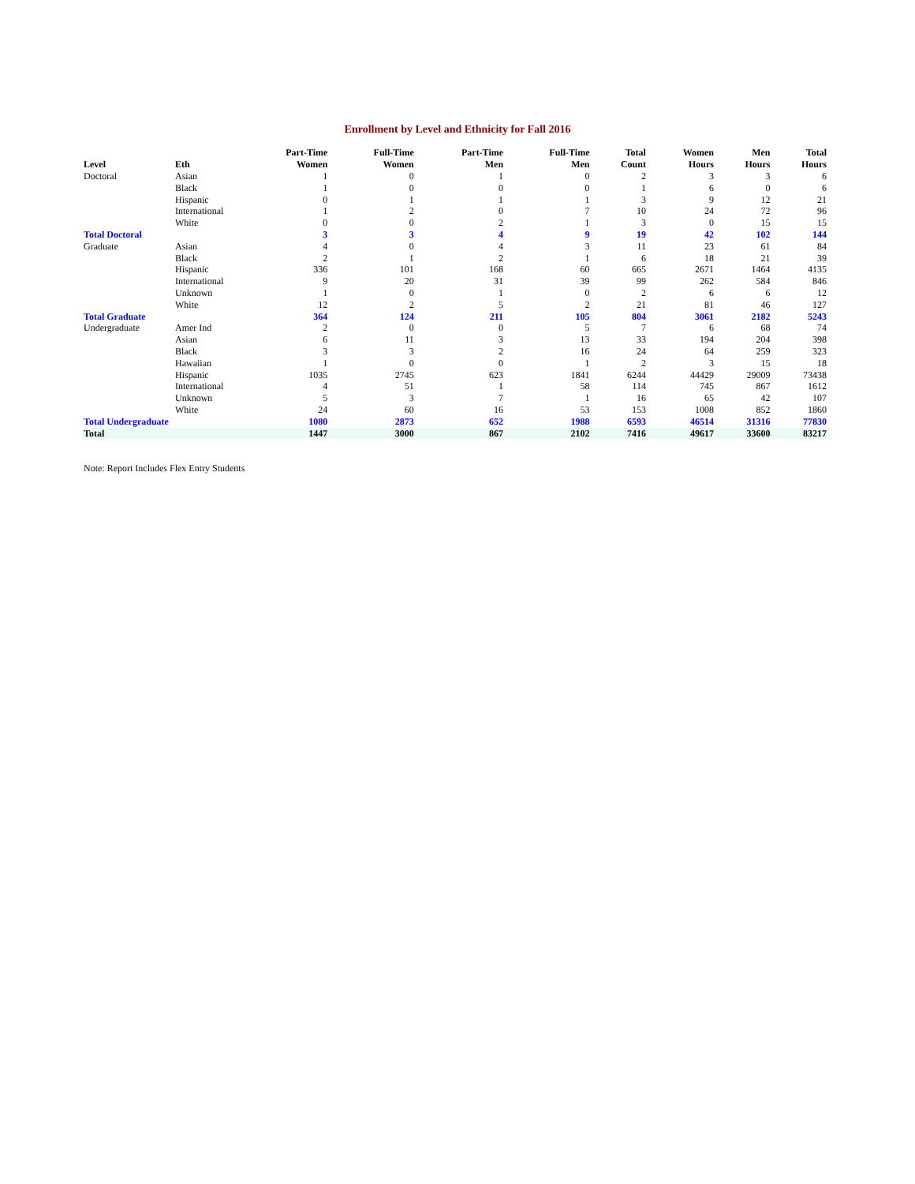Enrollment by Level and Ethnicity for Fall 2016
| Level | Eth | Part-Time Women | Full-Time Women | Part-Time Men | Full-Time Men | Total Count | Women Hours | Men Hours | Total Hours |
| --- | --- | --- | --- | --- | --- | --- | --- | --- | --- |
| Doctoral | Asian | 1 | 0 | 1 | 0 | 2 | 3 | 3 | 6 |
| | Black | 1 | 0 | 0 | 0 | 1 | 6 | 0 | 6 |
| | Hispanic | 0 | 1 | 1 | 1 | 3 | 9 | 12 | 21 |
| | International | 1 | 2 | 0 | 7 | 10 | 24 | 72 | 96 |
| | White | 0 | 0 | 2 | 1 | 3 | 0 | 15 | 15 |
| Total Doctoral | | 3 | 3 | 4 | 9 | 19 | 42 | 102 | 144 |
| Graduate | Asian | 4 | 0 | 4 | 3 | 11 | 23 | 61 | 84 |
| | Black | 2 | 1 | 2 | 1 | 6 | 18 | 21 | 39 |
| | Hispanic | 336 | 101 | 168 | 60 | 665 | 2671 | 1464 | 4135 |
| | International | 9 | 20 | 31 | 39 | 99 | 262 | 584 | 846 |
| | Unknown | 1 | 0 | 1 | 0 | 2 | 6 | 6 | 12 |
| | White | 12 | 2 | 5 | 2 | 21 | 81 | 46 | 127 |
| Total Graduate | | 364 | 124 | 211 | 105 | 804 | 3061 | 2182 | 5243 |
| Undergraduate | Amer Ind | 2 | 0 | 0 | 5 | 7 | 6 | 68 | 74 |
| | Asian | 6 | 11 | 3 | 13 | 33 | 194 | 204 | 398 |
| | Black | 3 | 3 | 2 | 16 | 24 | 64 | 259 | 323 |
| | Hawaiian | 1 | 0 | 0 | 1 | 2 | 3 | 15 | 18 |
| | Hispanic | 1035 | 2745 | 623 | 1841 | 6244 | 44429 | 29009 | 73438 |
| | International | 4 | 51 | 1 | 58 | 114 | 745 | 867 | 1612 |
| | Unknown | 5 | 3 | 7 | 1 | 16 | 65 | 42 | 107 |
| | White | 24 | 60 | 16 | 53 | 153 | 1008 | 852 | 1860 |
| Total Undergraduate | | 1080 | 2873 | 652 | 1988 | 6593 | 46514 | 31316 | 77830 |
| Total | | 1447 | 3000 | 867 | 2102 | 7416 | 49617 | 33600 | 83217 |
Note: Report Includes Flex Entry Students